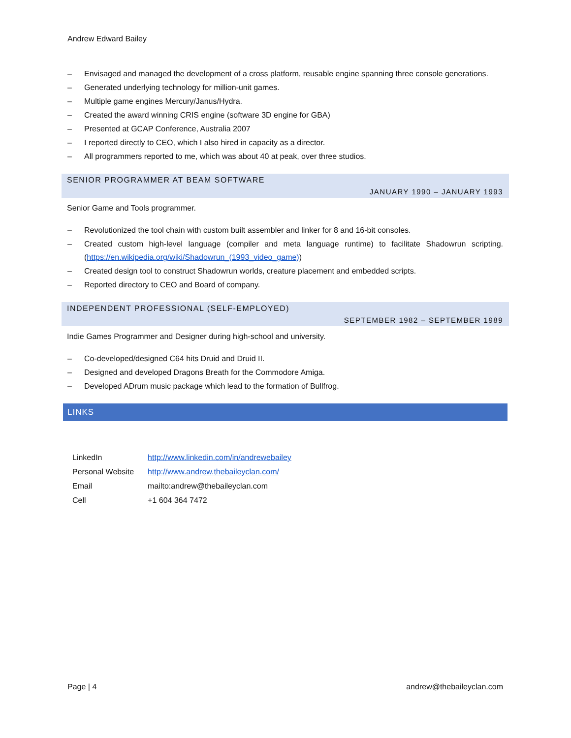Andrew Edward Bailey
– Envisaged and managed the development of a cross platform, reusable engine spanning three console generations.
– Generated underlying technology for million-unit games.
– Multiple game engines Mercury/Janus/Hydra.
– Created the award winning CRIS engine (software 3D engine for GBA)
– Presented at GCAP Conference, Australia 2007
– I reported directly to CEO, which I also hired in capacity as a director.
– All programmers reported to me, which was about 40 at peak, over three studios.
SENIOR PROGRAMMER AT BEAM SOFTWARE
JANUARY 1990 – JANUARY 1993
Senior Game and Tools programmer.
– Revolutionized the tool chain with custom built assembler and linker for 8 and 16-bit consoles.
– Created custom high-level language (compiler and meta language runtime) to facilitate Shadowrun scripting. (https://en.wikipedia.org/wiki/Shadowrun_(1993_video_game))
– Created design tool to construct Shadowrun worlds, creature placement and embedded scripts.
– Reported directory to CEO and Board of company.
INDEPENDENT PROFESSIONAL (SELF-EMPLOYED)
SEPTEMBER 1982 – SEPTEMBER 1989
Indie Games Programmer and Designer during high-school and university.
– Co-developed/designed C64 hits Druid and Druid II.
– Designed and developed Dragons Breath for the Commodore Amiga.
– Developed ADrum music package which lead to the formation of Bullfrog.
LINKS
| LinkedIn | http://www.linkedin.com/in/andrewebailey |
| Personal Website | http://www.andrew.thebaileyclan.com/ |
| Email | mailto:andrew@thebaileyclan.com |
| Cell | +1 604 364 7472 |
Page | 4 andrew@thebaileyclan.com